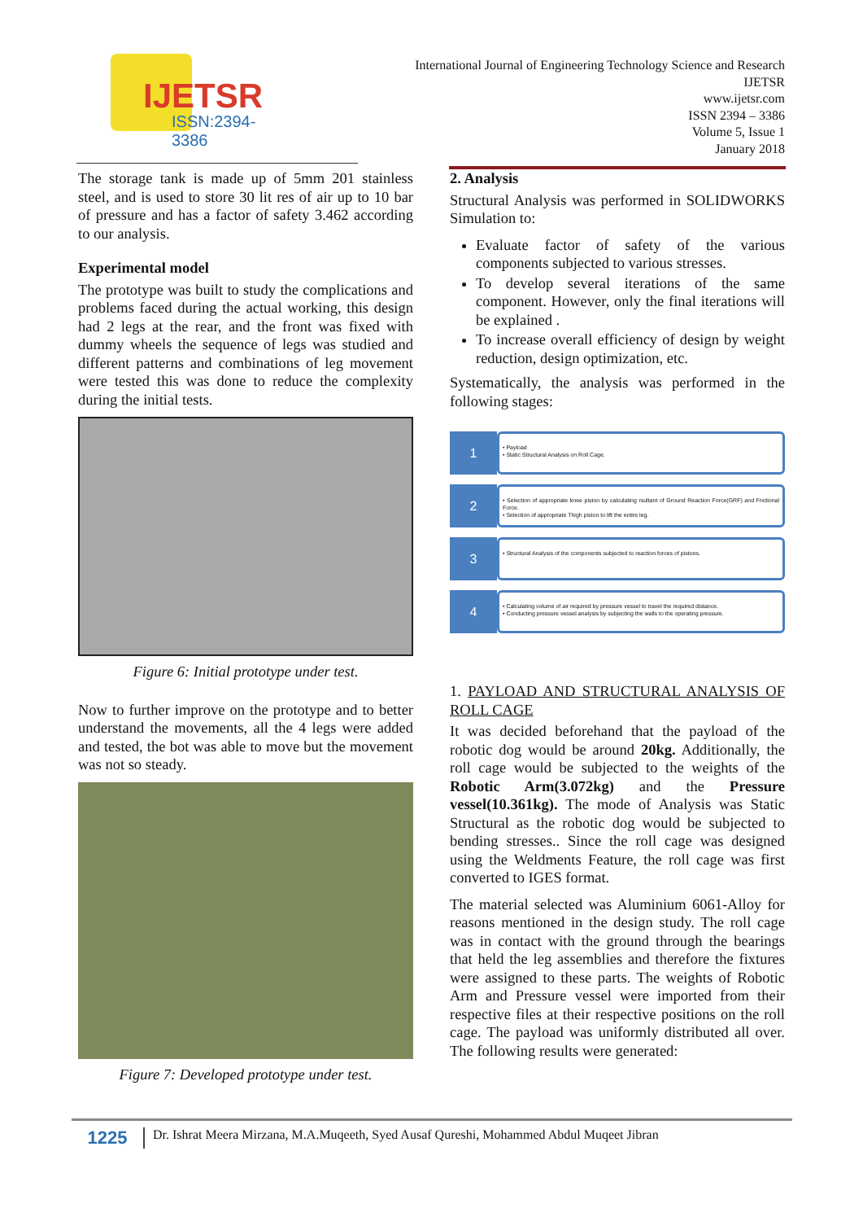IJETSR
ISSN:2394-3386
International Journal of Engineering Technology Science and Research
IJETSR
www.ijetsr.com
ISSN 2394 – 3386
Volume 5, Issue 1
January 2018
The storage tank is made up of 5mm 201 stainless steel, and is used to store 30 lit res of air up to 10 bar of pressure and has a factor of safety 3.462 according to our analysis.
Experimental model
The prototype was built to study the complications and problems faced during the actual working, this design had 2 legs at the rear, and the front was fixed with dummy wheels the sequence of legs was studied and different patterns and combinations of leg movement were tested this was done to reduce the complexity during the initial tests.
Figure 6: Initial prototype under test.
Now to further improve on the prototype and to better understand the movements, all the 4 legs were added and tested, the bot was able to move but the movement was not so steady.
Figure 7: Developed prototype under test.
2. Analysis
Structural Analysis was performed in SOLIDWORKS Simulation to:
Evaluate factor of safety of the various components subjected to various stresses.
To develop several iterations of the same component. However, only the final iterations will be explained .
To increase overall efficiency of design by weight reduction, design optimization, etc.
Systematically, the analysis was performed in the following stages:
1
• Payload
• Static Structural Analysis on Roll Cage.
2
• Selection of appropriate knee piston by calculating rsultant of Ground Reaction Force(GRF) and Frictional Force.
• Selection of appropriate Thigh piston to lift the entire leg.
3
• Structural Analysis of the components subjected to reaction forces of pistons.
4
• Calculating volume of air required by pressure vessel to travel the required distance.
• Conducting pressure vessel analysis by subjecting the walls to the operating pressure.
1. PAYLOAD AND STRUCTURAL ANALYSIS OF ROLL CAGE
It was decided beforehand that the payload of the robotic dog would be around 20kg. Additionally, the roll cage would be subjected to the weights of the Robotic Arm(3.072kg) and the Pressure vessel(10.361kg). The mode of Analysis was Static Structural as the robotic dog would be subjected to bending stresses.. Since the roll cage was designed using the Weldments Feature, the roll cage was first converted to IGES format.
The material selected was Aluminium 6061-Alloy for reasons mentioned in the design study. The roll cage was in contact with the ground through the bearings that held the leg assemblies and therefore the fixtures were assigned to these parts. The weights of Robotic Arm and Pressure vessel were imported from their respective files at their respective positions on the roll cage. The payload was uniformly distributed all over. The following results were generated:
1225
Dr. Ishrat Meera Mirzana, M.A.Muqeeth, Syed Ausaf Qureshi, Mohammed Abdul Muqeet Jibran